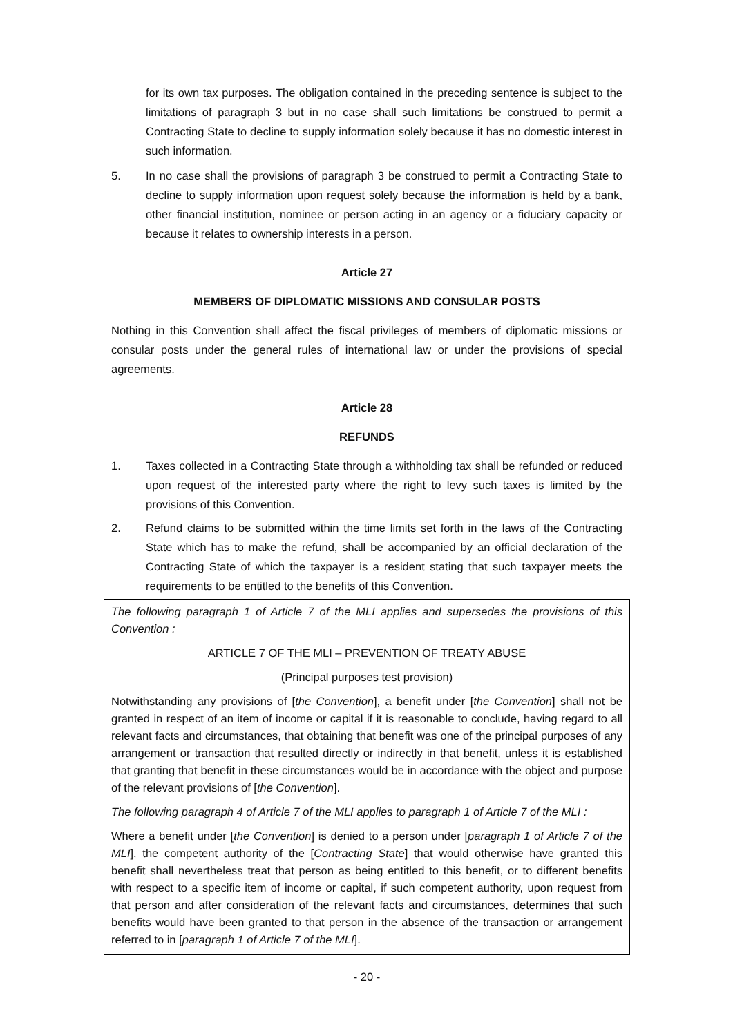for its own tax purposes. The obligation contained in the preceding sentence is subject to the limitations of paragraph 3 but in no case shall such limitations be construed to permit a Contracting State to decline to supply information solely because it has no domestic interest in such information.
5. In no case shall the provisions of paragraph 3 be construed to permit a Contracting State to decline to supply information upon request solely because the information is held by a bank, other financial institution, nominee or person acting in an agency or a fiduciary capacity or because it relates to ownership interests in a person.
Article 27
MEMBERS OF DIPLOMATIC MISSIONS AND CONSULAR POSTS
Nothing in this Convention shall affect the fiscal privileges of members of diplomatic missions or consular posts under the general rules of international law or under the provisions of special agreements.
Article 28
REFUNDS
1. Taxes collected in a Contracting State through a withholding tax shall be refunded or reduced upon request of the interested party where the right to levy such taxes is limited by the provisions of this Convention.
2. Refund claims to be submitted within the time limits set forth in the laws of the Contracting State which has to make the refund, shall be accompanied by an official declaration of the Contracting State of which the taxpayer is a resident stating that such taxpayer meets the requirements to be entitled to the benefits of this Convention.
The following paragraph 1 of Article 7 of the MLI applies and supersedes the provisions of this Convention :
ARTICLE 7 OF THE MLI – PREVENTION OF TREATY ABUSE
(Principal purposes test provision)
Notwithstanding any provisions of [the Convention], a benefit under [the Convention] shall not be granted in respect of an item of income or capital if it is reasonable to conclude, having regard to all relevant facts and circumstances, that obtaining that benefit was one of the principal purposes of any arrangement or transaction that resulted directly or indirectly in that benefit, unless it is established that granting that benefit in these circumstances would be in accordance with the object and purpose of the relevant provisions of [the Convention].
The following paragraph 4 of Article 7 of the MLI applies to paragraph 1 of Article 7 of the MLI :
Where a benefit under [the Convention] is denied to a person under [paragraph 1 of Article 7 of the MLI], the competent authority of the [Contracting State] that would otherwise have granted this benefit shall nevertheless treat that person as being entitled to this benefit, or to different benefits with respect to a specific item of income or capital, if such competent authority, upon request from that person and after consideration of the relevant facts and circumstances, determines that such benefits would have been granted to that person in the absence of the transaction or arrangement referred to in [paragraph 1 of Article 7 of the MLI].
- 20 -